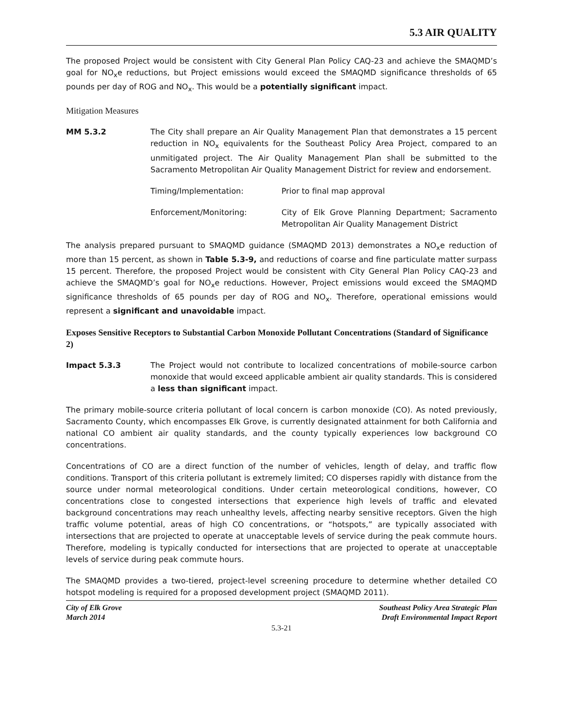5.3 AIR QUALITY
The proposed Project would be consistent with City General Plan Policy CAQ-23 and achieve the SMAQMD’s goal for NO<sub>x</sub>e reductions, but Project emissions would exceed the SMAQMD significance thresholds of 65 pounds per day of ROG and NO<sub>x</sub>. This would be a potentially significant impact.
Mitigation Measures
MM 5.3.2 The City shall prepare an Air Quality Management Plan that demonstrates a 15 percent reduction in NO<sub>x</sub> equivalents for the Southeast Policy Area Project, compared to an unmitigated project. The Air Quality Management Plan shall be submitted to the Sacramento Metropolitan Air Quality Management District for review and endorsement.
Timing/Implementation: Prior to final map approval
Enforcement/Monitoring: City of Elk Grove Planning Department; Sacramento Metropolitan Air Quality Management District
The analysis prepared pursuant to SMAQMD guidance (SMAQMD 2013) demonstrates a NO<sub>x</sub>e reduction of more than 15 percent, as shown in Table 5.3-9, and reductions of coarse and fine particulate matter surpass 15 percent. Therefore, the proposed Project would be consistent with City General Plan Policy CAQ-23 and achieve the SMAQMD’s goal for NO<sub>x</sub>e reductions. However, Project emissions would exceed the SMAQMD significance thresholds of 65 pounds per day of ROG and NO<sub>x</sub>. Therefore, operational emissions would represent a significant and unavoidable impact.
Exposes Sensitive Receptors to Substantial Carbon Monoxide Pollutant Concentrations (Standard of Significance 2)
Impact 5.3.3 The Project would not contribute to localized concentrations of mobile-source carbon monoxide that would exceed applicable ambient air quality standards. This is considered a less than significant impact.
The primary mobile-source criteria pollutant of local concern is carbon monoxide (CO). As noted previously, Sacramento County, which encompasses Elk Grove, is currently designated attainment for both California and national CO ambient air quality standards, and the county typically experiences low background CO concentrations.
Concentrations of CO are a direct function of the number of vehicles, length of delay, and traffic flow conditions. Transport of this criteria pollutant is extremely limited; CO disperses rapidly with distance from the source under normal meteorological conditions. Under certain meteorological conditions, however, CO concentrations close to congested intersections that experience high levels of traffic and elevated background concentrations may reach unhealthy levels, affecting nearby sensitive receptors. Given the high traffic volume potential, areas of high CO concentrations, or “hotspots,” are typically associated with intersections that are projected to operate at unacceptable levels of service during the peak commute hours. Therefore, modeling is typically conducted for intersections that are projected to operate at unacceptable levels of service during peak commute hours.
The SMAQMD provides a two-tiered, project-level screening procedure to determine whether detailed CO hotspot modeling is required for a proposed development project (SMAQMD 2011).
City of Elk Grove
March 2014
Southeast Policy Area Strategic Plan
Draft Environmental Impact Report
5.3-21